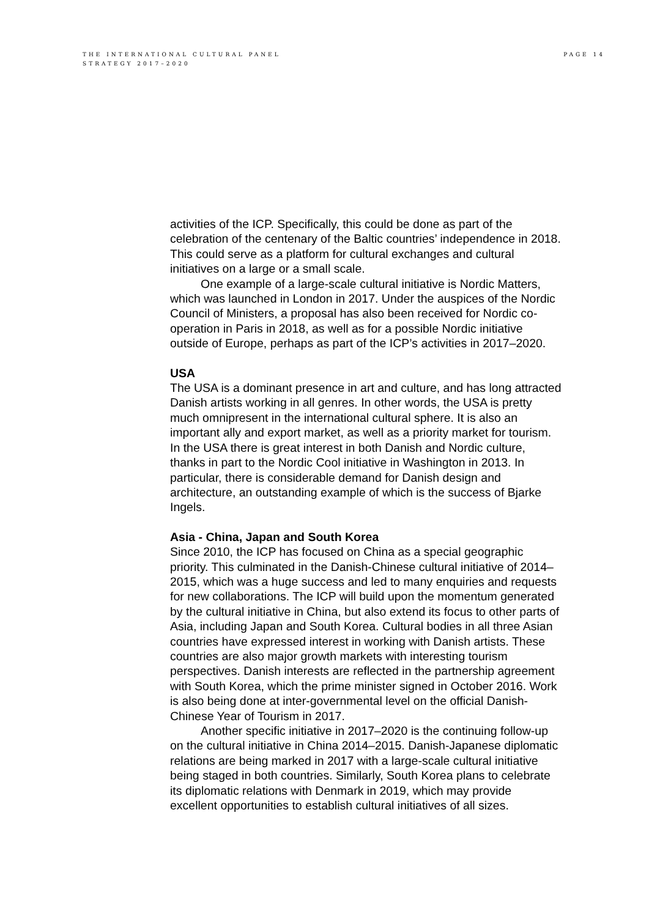THE INTERNATIONAL CULTURAL PANEL
STRATEGY 2017–2020
PAGE 14
activities of the ICP. Specifically, this could be done as part of the celebration of the centenary of the Baltic countries’ independence in 2018. This could serve as a platform for cultural exchanges and cultural initiatives on a large or a small scale.
One example of a large-scale cultural initiative is Nordic Matters, which was launched in London in 2017. Under the auspices of the Nordic Council of Ministers, a proposal has also been received for Nordic co-operation in Paris in 2018, as well as for a possible Nordic initiative outside of Europe, perhaps as part of the ICP’s activities in 2017–2020.
USA
The USA is a dominant presence in art and culture, and has long attracted Danish artists working in all genres. In other words, the USA is pretty much omnipresent in the international cultural sphere. It is also an important ally and export market, as well as a priority market for tourism. In the USA there is great interest in both Danish and Nordic culture, thanks in part to the Nordic Cool initiative in Washington in 2013. In particular, there is considerable demand for Danish design and architecture, an outstanding example of which is the success of Bjarke Ingels.
Asia - China, Japan and South Korea
Since 2010, the ICP has focused on China as a special geographic priority. This culminated in the Danish-Chinese cultural initiative of 2014–2015, which was a huge success and led to many enquiries and requests for new collaborations. The ICP will build upon the momentum generated by the cultural initiative in China, but also extend its focus to other parts of Asia, including Japan and South Korea. Cultural bodies in all three Asian countries have expressed interest in working with Danish artists. These countries are also major growth markets with interesting tourism perspectives. Danish interests are reflected in the partnership agreement with South Korea, which the prime minister signed in October 2016. Work is also being done at inter-governmental level on the official Danish-Chinese Year of Tourism in 2017.
Another specific initiative in 2017–2020 is the continuing follow-up on the cultural initiative in China 2014–2015. Danish-Japanese diplomatic relations are being marked in 2017 with a large-scale cultural initiative being staged in both countries. Similarly, South Korea plans to celebrate its diplomatic relations with Denmark in 2019, which may provide excellent opportunities to establish cultural initiatives of all sizes.